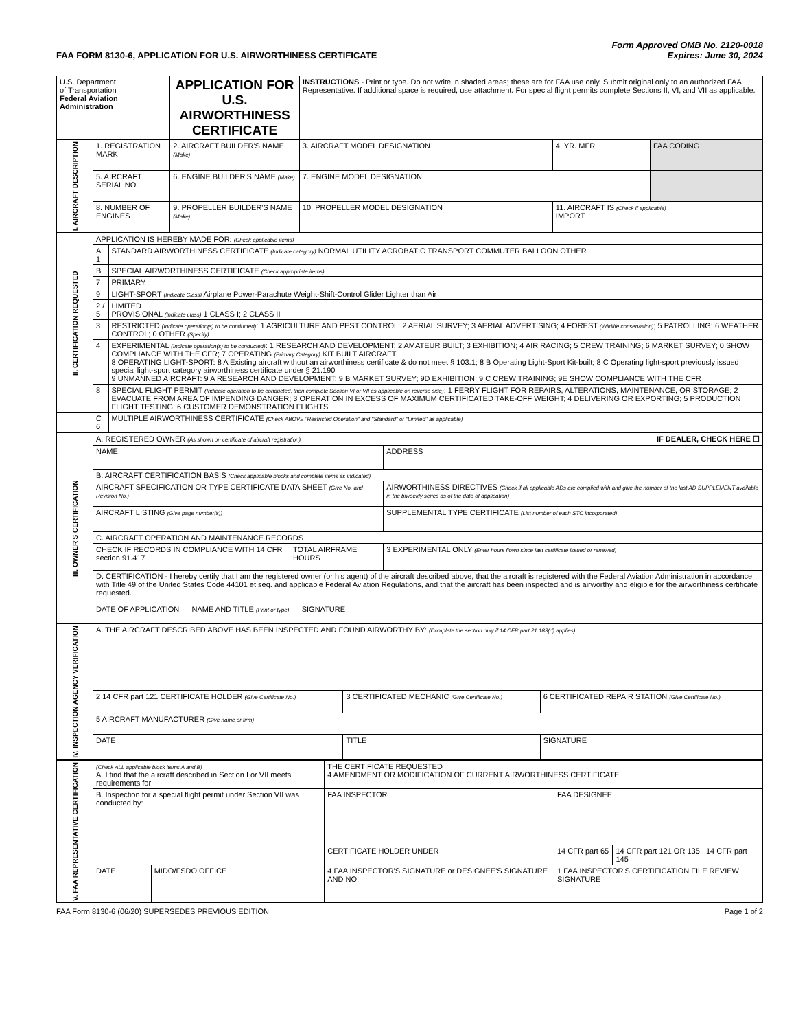FAA FORM 8130-6, APPLICATION FOR U.S. AIRWORTHINESS CERTIFICATE Form Approved OMB No. 2120-0018
Expires: June 30, 2024
| U.S. Department of Transportation Federal Aviation Administration | | APPLICATION FOR U.S. AIRWORTHINESS CERTIFICATE | INSTRUCTIONS - Print or type. Do not write in shaded areas; these are for FAA use only. Submit original only to an authorized FAA Representative. If additional space is required, use attachment. For special flight permits complete Sections II, VI, and VII as applicable. | | |
| I. AIRCRAFT DESCRIPTION | 1. REGISTRATION MARK | 2. AIRCRAFT BUILDER'S NAME (Make) | 3. AIRCRAFT MODEL DESIGNATION | 4. YR. MFR. | FAA CODING |
| | 5. AIRCRAFT SERIAL NO. | 6. ENGINE BUILDER'S NAME (Make) | 7. ENGINE MODEL DESIGNATION | | |
| | 8. NUMBER OF ENGINES | 9. PROPELLER BUILDER'S NAME (Make) | 10. PROPELLER MODEL DESIGNATION | 11. AIRCRAFT IS (Check if applicable) IMPORT | |
| II. CERTIFICATION REQUESTED | APPLICATION IS HEREBY MADE FOR: (Check applicable items) | |
| | A 1 | STANDARD AIRWORTHINESS CERTIFICATE (Indicate category) NORMAL UTILITY ACROBATIC TRANSPORT COMMUTER BALLOON OTHER |
| | B | SPECIAL AIRWORTHINESS CERTIFICATE (Check appropriate items) |
| | 7 | PRIMARY |
| | 9 | LIGHT-SPORT (Indicate Class) Airplane Power-Parachute Weight-Shift-Control Glider Lighter than Air |
| | 2 / 5 | LIMITED PROVISIONAL (Indicate class) 1 CLASS I; 2 CLASS II |
| | 3 | RESTRICTED (Indicate operation(s) to be conducted) : 1 AGRICULTURE AND PEST CONTROL; 2 AERIAL SURVEY; 3 AERIAL ADVERTISING; 4 FOREST (Wildlife conservation) ; 5 PATROLLING; 6 WEATHER CONTROL; 0 OTHER (Specify) |
| | 4 | EXPERIMENTAL (Indicate operation(s) to be conducted) : 1 RESEARCH AND DEVELOPMENT; 2 AMATEUR BUILT; 3 EXHIBITION; 4 AIR RACING; 5 CREW TRAINING; 6 MARKET SURVEY; 0 SHOW COMPLIANCE WITH THE CFR; 7 OPERATING (Primary Category) KIT BUILT AIRCRAFT 8 OPERATING LIGHT-SPORT: 8 A Existing aircraft without an airworthiness certificate & do not meet § 103.1; 8 B Operating Light-Sport Kit-built; 8 C Operating light-sport previously issued special light-sport category airworthiness certificate under § 21.190 9 UNMANNED AIRCRAFT: 9 A RESEARCH AND DEVELOPMENT; 9 B MARKET SURVEY; 9D EXHIBITION; 9 C CREW TRAINING; 9E SHOW COMPLIANCE WITH THE CFR |
| | 8 | SPECIAL FLIGHT PERMIT (Indicate operation to be conducted, then complete Section VI or VII as applicable on reverse side) : 1 FERRY FLIGHT FOR REPAIRS, ALTERATIONS, MAINTENANCE, OR STORAGE; 2 EVACUATE FROM AREA OF IMPENDING DANGER; 3 OPERATION IN EXCESS OF MAXIMUM CERTIFICATED TAKE-OFF WEIGHT; 4 DELIVERING OR EXPORTING; 5 PRODUCTION FLIGHT TESTING; 6 CUSTOMER DEMONSTRATION FLIGHTS |
| | C 6 | MULTIPLE AIRWORTHINESS CERTIFICATE (Check ABOVE "Restricted Operation" and "Standard" or "Limited" as applicable) |
| III. OWNER'S CERTIFICATION | A. REGISTERED OWNER (As shown on certificate of aircraft registration) IF DEALER, CHECK HERE ☐ | | |
| | NAME | | ADDRESS |
| | B. AIRCRAFT CERTIFICATION BASIS (Check applicable blocks and complete items as indicated) | | |
| | AIRCRAFT SPECIFICATION OR TYPE CERTIFICATE DATA SHEET (Give No. and Revision No.) | | AIRWORTHINESS DIRECTIVES (Check if all applicable ADs are complied with and give the number of the last AD SUPPLEMENT available in the biweekly series as of the date of application) |
| | AIRCRAFT LISTING (Give page number(s)) | | SUPPLEMENTAL TYPE CERTIFICATE (List number of each STC incorporated) |
| | C. AIRCRAFT OPERATION AND MAINTENANCE RECORDS | | |
| | CHECK IF RECORDS IN COMPLIANCE WITH 14 CFR section 91.417 | TOTAL AIRFRAME HOURS | 3 EXPERIMENTAL ONLY (Enter hours flown since last certificate issued or renewed) |
| | D. CERTIFICATION - I hereby certify that I am the registered owner (or his agent) of the aircraft described above, that the aircraft is registered with the Federal Aviation Administration in accordance with Title 49 of the United States Code 44101 et seq . and applicable Federal Aviation Regulations, and that the aircraft has been inspected and is airworthy and eligible for the airworthiness certificate requested. DATE OF APPLICATION NAME AND TITLE (Print or type) SIGNATURE | | |
| IV. INSPECTION AGENCY VERIFICATION | A. THE AIRCRAFT DESCRIBED ABOVE HAS BEEN INSPECTED AND FOUND AIRWORTHY BY: (Complete the section only if 14 CFR part 21.183(d) applies) | | |
| | 2 14 CFR part 121 CERTIFICATE HOLDER (Give Certificate No.) | 3 CERTIFICATED MECHANIC (Give Certificate No.) | 6 CERTIFICATED REPAIR STATION (Give Certificate No.) |
| | 5 AIRCRAFT MANUFACTURER (Give name or firm) | | |
| | DATE | TITLE | SIGNATURE |
| V. FAA REPRESENTATIVE CERTIFICATION | (Check ALL applicable block items A and B) A. I find that the aircraft described in Section I or VII meets requirements for | | THE CERTIFICATE REQUESTED 4 AMENDMENT OR MODIFICATION OF CURRENT AIRWORTHINESS CERTIFICATE | | |
| | B. Inspection for a special flight permit under Section VII was conducted by: | | FAA INSPECTOR | FAA DESIGNEE | |
| | | | CERTIFICATE HOLDER UNDER | 14 CFR part 65 | 14 CFR part 121 OR 135 14 CFR part 145 |
| | DATE | MIDO/FSDO OFFICE | 4 FAA INSPECTOR'S SIGNATURE or DESIGNEE'S SIGNATURE AND NO. | 1 FAA INSPECTOR'S CERTIFICATION FILE REVIEW SIGNATURE | |
FAA Form 8130-6 (06/20) SUPERSEDES PREVIOUS EDITION Page 1 of 2